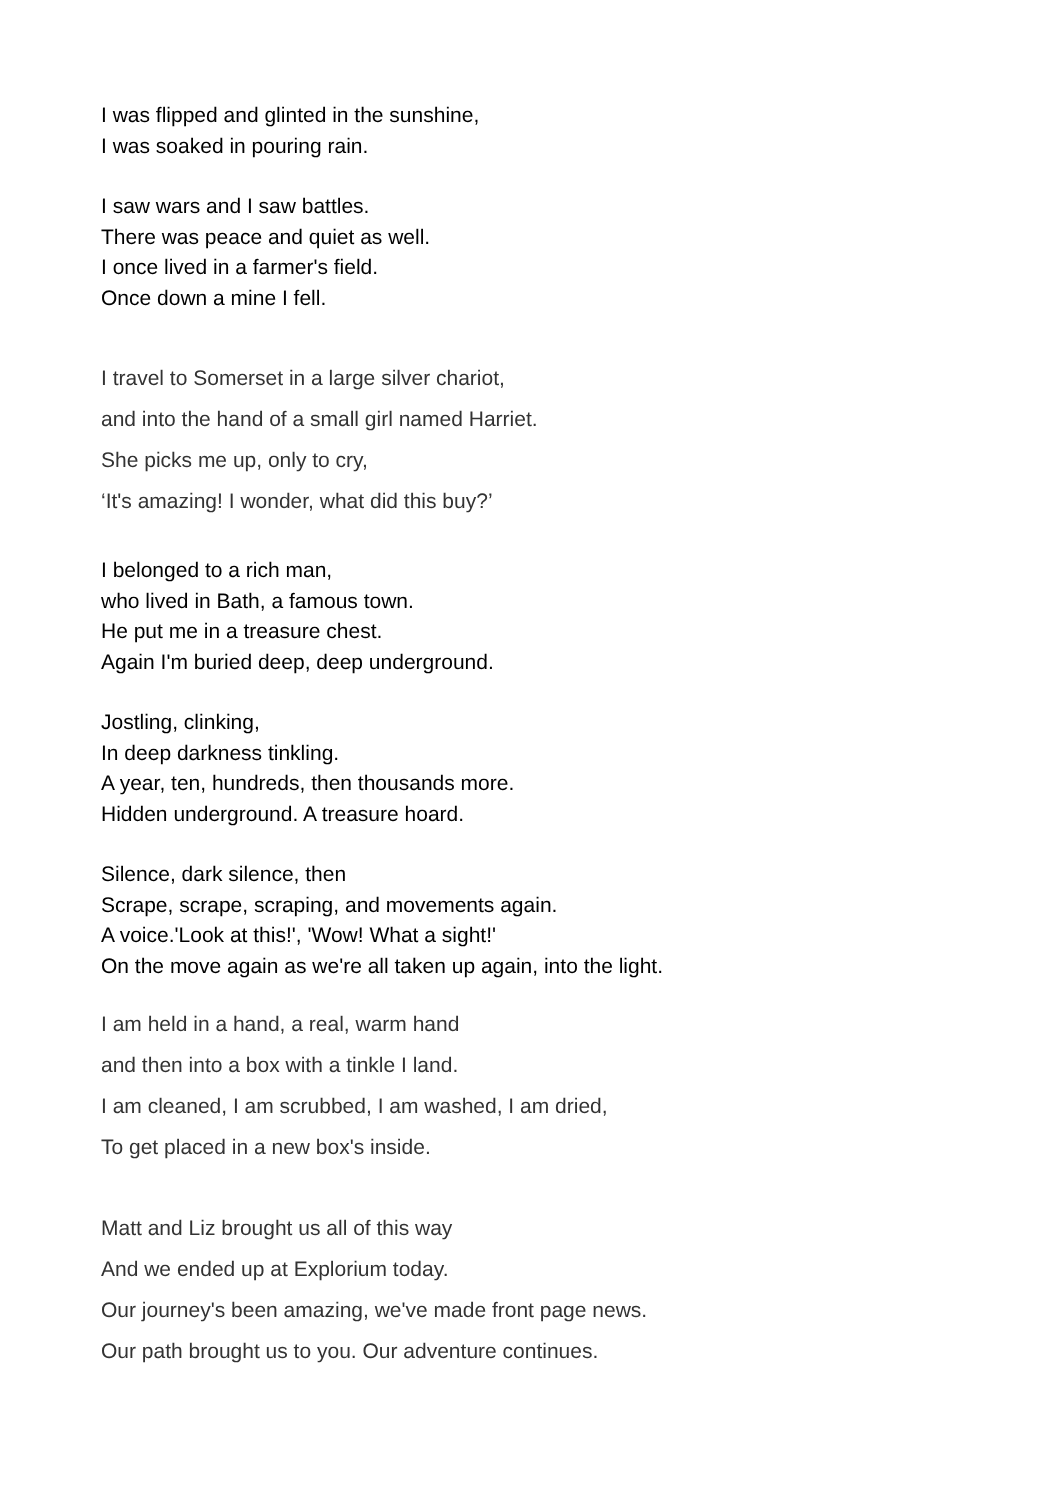I was flipped and glinted in the sunshine,
I was soaked in pouring rain.
I saw wars and I saw battles.
There was peace and quiet as well.
I once lived in a farmer's field.
Once down a mine I fell.
I travel to Somerset in a large silver chariot,
and into the hand of a small girl named Harriet.
She picks me up, only to cry,
‘It's amazing! I wonder, what did this buy?’
I belonged to a rich man,
who lived in Bath, a famous town.
He put me in a treasure chest.
Again I'm buried deep, deep underground.
Jostling, clinking,
In deep darkness tinkling.
A year, ten, hundreds, then thousands more.
Hidden underground. A treasure hoard.
Silence, dark silence, then
Scrape, scrape, scraping, and movements again.
A voice.'Look at this!', 'Wow! What a sight!'
On the move again as we're all taken up again, into the light.
I am held in a hand, a real, warm hand
and then into a box with a tinkle I land.
I am cleaned, I am scrubbed, I am washed, I am dried,
To get placed in a new box's inside.
Matt and Liz brought us all of this way
And we ended up at Explorium today.
Our journey's been amazing, we've made front page news.
Our path brought us to you. Our adventure continues.